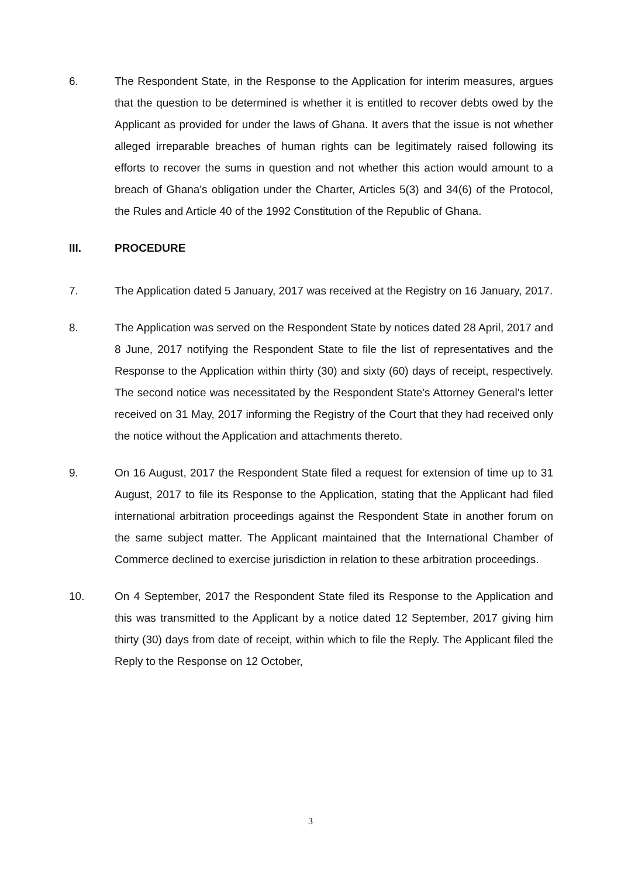6. The Respondent State, in the Response to the Application for interim measures, argues that the question to be determined is whether it is entitled to recover debts owed by the Applicant as provided for under the laws of Ghana. It avers that the issue is not whether alleged irreparable breaches of human rights can be legitimately raised following its efforts to recover the sums in question and not whether this action would amount to a breach of Ghana's obligation under the Charter, Articles 5(3) and 34(6) of the Protocol, the Rules and Article 40 of the 1992 Constitution of the Republic of Ghana.
III. PROCEDURE
7. The Application dated 5 January, 2017 was received at the Registry on 16 January, 2017.
8. The Application was served on the Respondent State by notices dated 28 April, 2017 and 8 June, 2017 notifying the Respondent State to file the list of representatives and the Response to the Application within thirty (30) and sixty (60) days of receipt, respectively. The second notice was necessitated by the Respondent State's Attorney General's letter received on 31 May, 2017 informing the Registry of the Court that they had received only the notice without the Application and attachments thereto.
9. On 16 August, 2017 the Respondent State filed a request for extension of time up to 31 August, 2017 to file its Response to the Application, stating that the Applicant had filed international arbitration proceedings against the Respondent State in another forum on the same subject matter. The Applicant maintained that the International Chamber of Commerce declined to exercise jurisdiction in relation to these arbitration proceedings.
10. On 4 September, 2017 the Respondent State filed its Response to the Application and this was transmitted to the Applicant by a notice dated 12 September, 2017 giving him thirty (30) days from date of receipt, within which to file the Reply. The Applicant filed the Reply to the Response on 12 October,
3